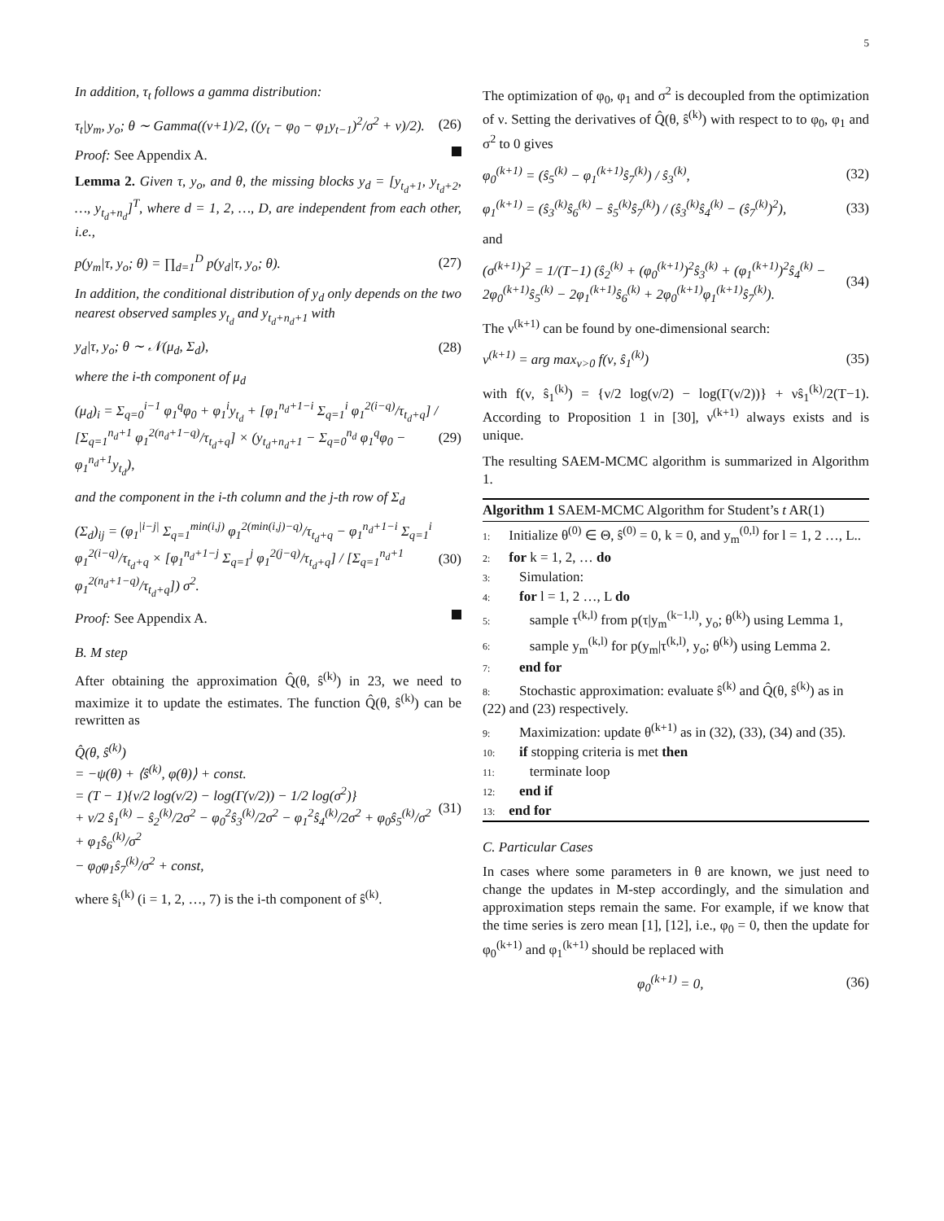5
In addition, τ<sub>t</sub> follows a gamma distribution:
τ<sub>t</sub>|y<sub>m</sub>, y<sub>o</sub>; θ ∼ Gamma((ν+1)/2, ((y<sub>t</sub> − φ<sub>0</sub> − φ<sub>1</sub>y<sub>t−1</sub>)<sup>2</sup>/σ<sup>2</sup> + ν)/2). (26)
Proof: See Appendix A.
Lemma 2. Given τ, y<sub>o</sub>, and θ, the missing blocks y<sub>d</sub> = [y<sub>t<sub>d</sub>+1</sub>, y<sub>t<sub>d</sub>+2</sub>, …, y<sub>t<sub>d</sub>+n<sub>d</sub></sub>]<sup>T</sup>, where d = 1, 2, …, D, are independent from each other, i.e.,
p(y<sub>m</sub>|τ, y<sub>o</sub>; θ) = ∏<sub>d=1</sub><sup>D</sup> p(y<sub>d</sub>|τ, y<sub>o</sub>; θ). (27)
In addition, the conditional distribution of y<sub>d</sub> only depends on the two nearest observed samples y<sub>t<sub>d</sub></sub> and y<sub>t<sub>d</sub>+n<sub>d</sub>+1</sub> with
y<sub>d</sub>|τ, y<sub>o</sub>; θ ∼ 𝒩(μ<sub>d</sub>, Σ<sub>d</sub>), (28)
where the i-th component of μ<sub>d</sub>
(μ<sub>d</sub>)<sub>i</sub> = Σ<sub>q=0</sub><sup>i−1</sup> φ<sub>1</sub><sup>q</sup>φ<sub>0</sub> + φ<sub>1</sub><sup>i</sup>y<sub>t<sub>d</sub></sub> + [φ<sub>1</sub><sup>n<sub>d</sub>+1−i</sup> Σ<sub>q=1</sub><sup>i</sup> φ<sub>1</sub><sup>2(i−q)</sup>/τ<sub>t<sub>d</sub>+q</sub>] / [Σ<sub>q=1</sub><sup>n<sub>d</sub>+1</sup> φ<sub>1</sub><sup>2(n<sub>d</sub>+1−q)</sup>/τ<sub>t<sub>d</sub>+q</sub>] × (y<sub>t<sub>d</sub>+n<sub>d</sub>+1</sub> − Σ<sub>q=0</sub><sup>n<sub>d</sub></sup> φ<sub>1</sub><sup>q</sup>φ<sub>0</sub> − φ<sub>1</sub><sup>n<sub>d</sub>+1</sup>y<sub>t<sub>d</sub></sub>), (29)
and the component in the i-th column and the j-th row of Σ<sub>d</sub>
(Σ<sub>d</sub>)<sub>ij</sub> = (φ<sub>1</sub><sup>|i−j|</sup> Σ<sub>q=1</sub><sup>min(i,j)</sup> φ<sub>1</sub><sup>2(min(i,j)−q)</sup>/τ<sub>t<sub>d</sub>+q</sub> − φ<sub>1</sub><sup>n<sub>d</sub>+1−i</sup> Σ<sub>q=1</sub><sup>i</sup> φ<sub>1</sub><sup>2(i−q)</sup>/τ<sub>t<sub>d</sub>+q</sub> × [φ<sub>1</sub><sup>n<sub>d</sub>+1−j</sup> Σ<sub>q=1</sub><sup>j</sup> φ<sub>1</sub><sup>2(j−q)</sup>/τ<sub>t<sub>d</sub>+q</sub>] / [Σ<sub>q=1</sub><sup>n<sub>d</sub>+1</sup> φ<sub>1</sub><sup>2(n<sub>d</sub>+1−q)</sup>/τ<sub>t<sub>d</sub>+q</sub>]) σ<sup>2</sup>. (30)
Proof: See Appendix A.
B. M step
After obtaining the approximation Q̂(θ, ŝ<sup>(k)</sup>) in 23, we need to maximize it to update the estimates. The function Q̂(θ, ŝ<sup>(k)</sup>) can be rewritten as
Q̂(θ, ŝ<sup>(k)</sup>)
= −ψ(θ) + ⟨ŝ<sup>(k)</sup>, φ(θ)⟩ + const.
= (T − 1){ν/2 log(ν/2) − log(Γ(ν/2)) − 1/2 log(σ<sup>2</sup>)}
+ ν/2 ŝ<sub>1</sub><sup>(k)</sup> − ŝ<sub>2</sub><sup>(k)</sup>/2σ<sup>2</sup> − φ<sub>0</sub><sup>2</sup>ŝ<sub>3</sub><sup>(k)</sup>/2σ<sup>2</sup> − φ<sub>1</sub><sup>2</sup>ŝ<sub>4</sub><sup>(k)</sup>/2σ<sup>2</sup> + φ<sub>0</sub>ŝ<sub>5</sub><sup>(k)</sup>/σ<sup>2</sup> + φ<sub>1</sub>ŝ<sub>6</sub><sup>(k)</sup>/σ<sup>2</sup>
− φ<sub>0</sub>φ<sub>1</sub>ŝ<sub>7</sub><sup>(k)</sup>/σ<sup>2</sup> + const, (31)
where ŝ<sub>i</sub><sup>(k)</sup> (i = 1, 2, …, 7) is the i-th component of ŝ<sup>(k)</sup>.
The optimization of φ<sub>0</sub>, φ<sub>1</sub> and σ<sup>2</sup> is decoupled from the optimization of ν. Setting the derivatives of Q̂(θ, ŝ<sup>(k)</sup>) with respect to to φ<sub>0</sub>, φ<sub>1</sub> and σ<sup>2</sup> to 0 gives
φ<sub>0</sub><sup>(k+1)</sup> = (ŝ<sub>5</sub><sup>(k)</sup> − φ<sub>1</sub><sup>(k+1)</sup>ŝ<sub>7</sub><sup>(k)</sup>) / ŝ<sub>3</sub><sup>(k)</sup>, (32)
φ<sub>1</sub><sup>(k+1)</sup> = (ŝ<sub>3</sub><sup>(k)</sup>ŝ<sub>6</sub><sup>(k)</sup> − ŝ<sub>5</sub><sup>(k)</sup>ŝ<sub>7</sub><sup>(k)</sup>) / (ŝ<sub>3</sub><sup>(k)</sup>ŝ<sub>4</sub><sup>(k)</sup> − (ŝ<sub>7</sub><sup>(k)</sup>)<sup>2</sup>), (33)
and
(σ<sup>(k+1)</sup>)<sup>2</sup> = 1/(T−1) (ŝ<sub>2</sub><sup>(k)</sup> + (φ<sub>0</sub><sup>(k+1)</sup>)<sup>2</sup>ŝ<sub>3</sub><sup>(k)</sup> + (φ<sub>1</sub><sup>(k+1)</sup>)<sup>2</sup>ŝ<sub>4</sub><sup>(k)</sup> − 2φ<sub>0</sub><sup>(k+1)</sup>ŝ<sub>5</sub><sup>(k)</sup> − 2φ<sub>1</sub><sup>(k+1)</sup>ŝ<sub>6</sub><sup>(k)</sup> + 2φ<sub>0</sub><sup>(k+1)</sup>φ<sub>1</sub><sup>(k+1)</sup>ŝ<sub>7</sub><sup>(k)</sup>). (34)
The ν<sup>(k+1)</sup> can be found by one-dimensional search:
ν<sup>(k+1)</sup> = arg max<sub>ν>0</sub> f(ν, ŝ<sub>1</sub><sup>(k)</sup>) (35)
with f(ν, ŝ<sub>1</sub><sup>(k)</sup>) = {ν/2 log(ν/2) − log(Γ(ν/2))} + νŝ<sub>1</sub><sup>(k)</sup>/2(T−1). According to Proposition 1 in [30], ν<sup>(k+1)</sup> always exists and is unique.
The resulting SAEM-MCMC algorithm is summarized in Algorithm 1.
Algorithm 1 SAEM-MCMC Algorithm for Student’s t AR(1)
1: Initialize θ<sup>(0)</sup> ∈ Θ, ŝ<sup>(0)</sup> = 0, k = 0, and y<sub>m</sub><sup>(0,l)</sup> for l = 1, 2 …, L..
2: for k = 1, 2, … do
3: Simulation:
4: for l = 1, 2 …, L do
5: sample τ<sup>(k,l)</sup> from p(τ|y<sub>m</sub><sup>(k−1,l)</sup>, y<sub>o</sub>; θ<sup>(k)</sup>) using Lemma 1,
6: sample y<sub>m</sub><sup>(k,l)</sup> for p(y<sub>m</sub>|τ<sup>(k,l)</sup>, y<sub>o</sub>; θ<sup>(k)</sup>) using Lemma 2.
7: end for
8: Stochastic approximation: evaluate ŝ<sup>(k)</sup> and Q̂(θ, ŝ<sup>(k)</sup>) as in (22) and (23) respectively.
9: Maximization: update θ<sup>(k+1)</sup> as in (32), (33), (34) and (35).
10: if stopping criteria is met then
11: terminate loop
12: end if
13: end for
C. Particular Cases
In cases where some parameters in θ are known, we just need to change the updates in M-step accordingly, and the simulation and approximation steps remain the same. For example, if we know that the time series is zero mean [1], [12], i.e., φ<sub>0</sub> = 0, then the update for φ<sub>0</sub><sup>(k+1)</sup> and φ<sub>1</sub><sup>(k+1)</sup> should be replaced with
φ<sub>0</sub><sup>(k+1)</sup> = 0, (36)